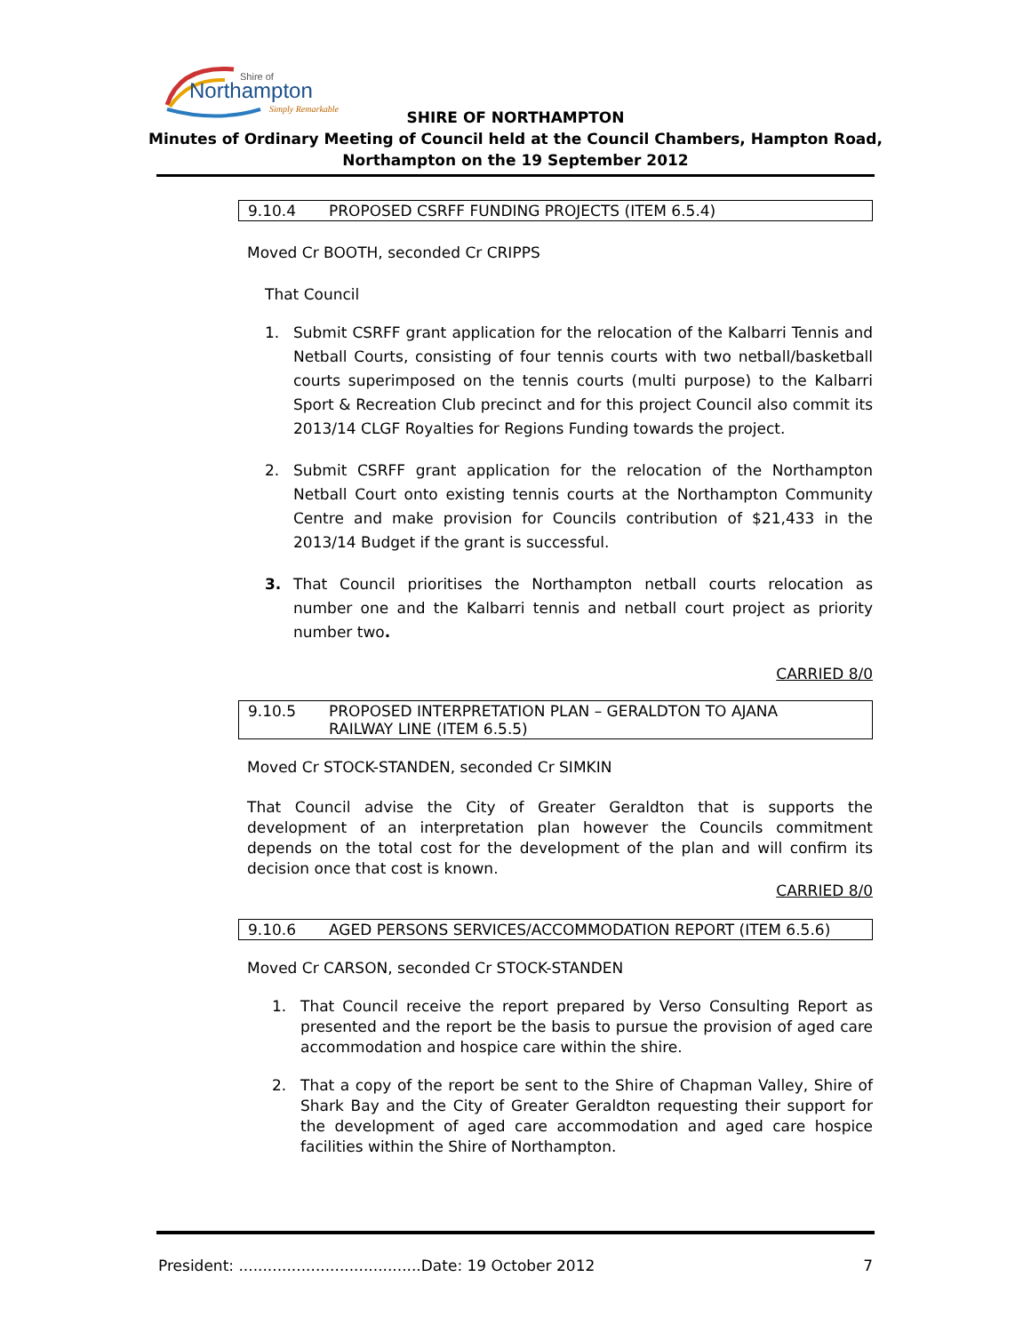Northampton
Shire of
Simply Remarkable
SHIRE OF NORTHAMPTON
Minutes of Ordinary Meeting of Council held at the Council Chambers, Hampton Road,
Northampton on the 19 September 2012
9.10.4 PROPOSED CSRFF FUNDING PROJECTS (ITEM 6.5.4)
Moved Cr BOOTH, seconded Cr CRIPPS
That Council
1. Submit CSRFF grant application for the relocation of the Kalbarri Tennis and Netball Courts, consisting of four tennis courts with two netball/basketball courts superimposed on the tennis courts (multi purpose) to the Kalbarri Sport & Recreation Club precinct and for this project Council also commit its 2013/14 CLGF Royalties for Regions Funding towards the project.
2. Submit CSRFF grant application for the relocation of the Northampton Netball Court onto existing tennis courts at the Northampton Community Centre and make provision for Councils contribution of $21,433 in the 2013/14 Budget if the grant is successful.
3. That Council prioritises the Northampton netball courts relocation as number one and the Kalbarri tennis and netball court project as priority number two.
CARRIED 8/0
9.10.5 PROPOSED INTERPRETATION PLAN – GERALDTON TO AJANA
RAILWAY LINE (ITEM 6.5.5)
Moved Cr STOCK-STANDEN, seconded Cr SIMKIN
That Council advise the City of Greater Geraldton that is supports the development of an interpretation plan however the Councils commitment depends on the total cost for the development of the plan and will confirm its decision once that cost is known.
CARRIED 8/0
9.10.6 AGED PERSONS SERVICES/ACCOMMODATION REPORT (ITEM 6.5.6)
Moved Cr CARSON, seconded Cr STOCK-STANDEN
1. That Council receive the report prepared by Verso Consulting Report as presented and the report be the basis to pursue the provision of aged care accommodation and hospice care within the shire.
2. That a copy of the report be sent to the Shire of Chapman Valley, Shire of Shark Bay and the City of Greater Geraldton requesting their support for the development of aged care accommodation and aged care hospice facilities within the Shire of Northampton.
President: ......................................Date: 19 October 2012 7